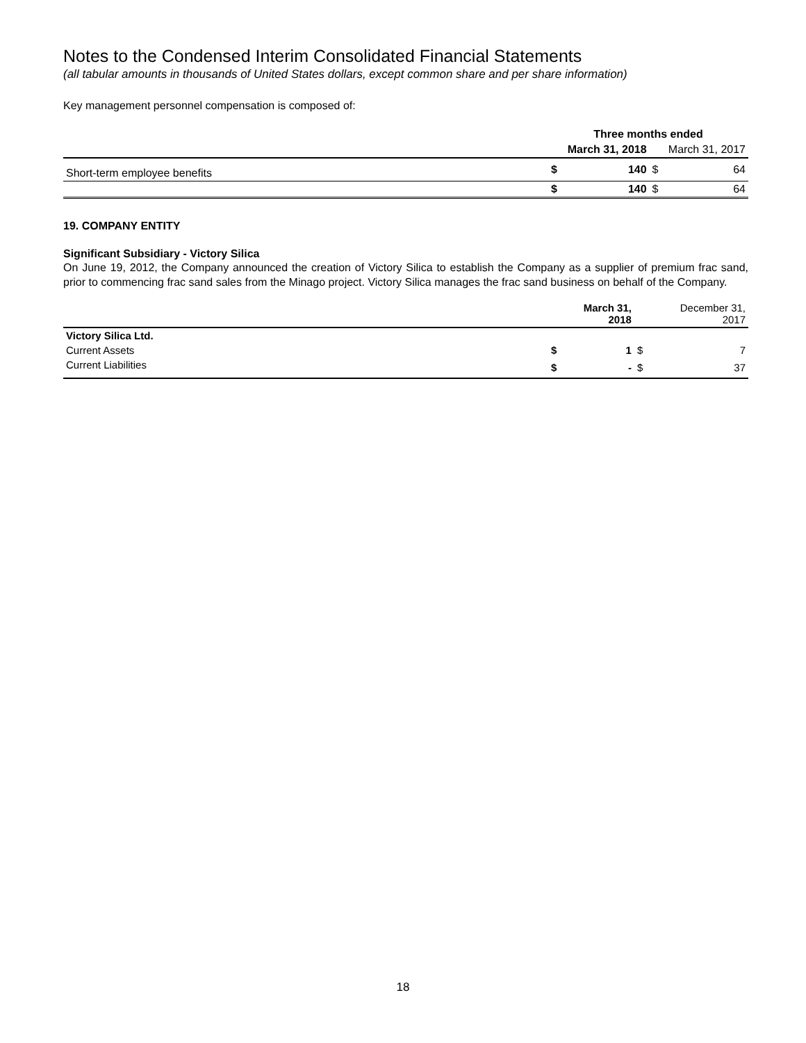Notes to the Condensed Interim Consolidated Financial Statements
(all tabular amounts in thousands of United States dollars, except common share and per share information)
Key management personnel compensation is composed of:
| | Three months ended | | | |
| --- | --- | --- | --- | --- |
| | March 31, 2018 | | March 31, 2017 | |
| Short-term employee benefits | $ | 140 | $ | 64 |
| | $ | 140 | $ | 64 |
19. COMPANY ENTITY
Significant Subsidiary - Victory Silica
On June 19, 2012, the Company announced the creation of Victory Silica to establish the Company as a supplier of premium frac sand, prior to commencing frac sand sales from the Minago project. Victory Silica manages the frac sand business on behalf of the Company.
| | March 31, 2018 | | December 31, 2017 | |
| --- | --- | --- | --- | --- |
| Victory Silica Ltd. | | | | |
| Current Assets | $ | 1 | $ | 7 |
| Current Liabilities | $ | - | $ | 37 |
18